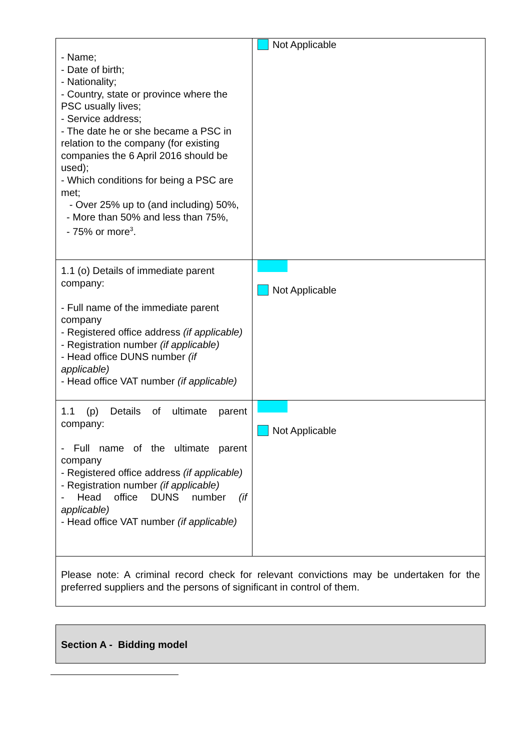| - Name; - Date of birth; - Nationality; - Country, state or province where the PSC usually lives; - Service address; - The date he or she became a PSC in relation to the company (for existing companies the 6 April 2016 should be used); - Which conditions for being a PSC are met; - Over 25% up to (and including) 50%, - More than 50% and less than 75%, - 75% or more<sup>3</sup>. | Not Applicable |
| 1.1 (o) Details of immediate parent company: - Full name of the immediate parent company - Registered office address (if applicable) - Registration number (if applicable) - Head office DUNS number (if applicable) - Head office VAT number (if applicable) | Not Applicable |
| 1.1 (p) Details of ultimate parent company: - Full name of the ultimate parent company - Registered office address (if applicable) - Registration number (if applicable) - Head office DUNS number (if applicable) - Head office VAT number (if applicable) | Not Applicable |
| Please note: A criminal record check for relevant convictions may be undertaken for the preferred suppliers and the persons of significant in control of them. | |
Section A - Bidding model